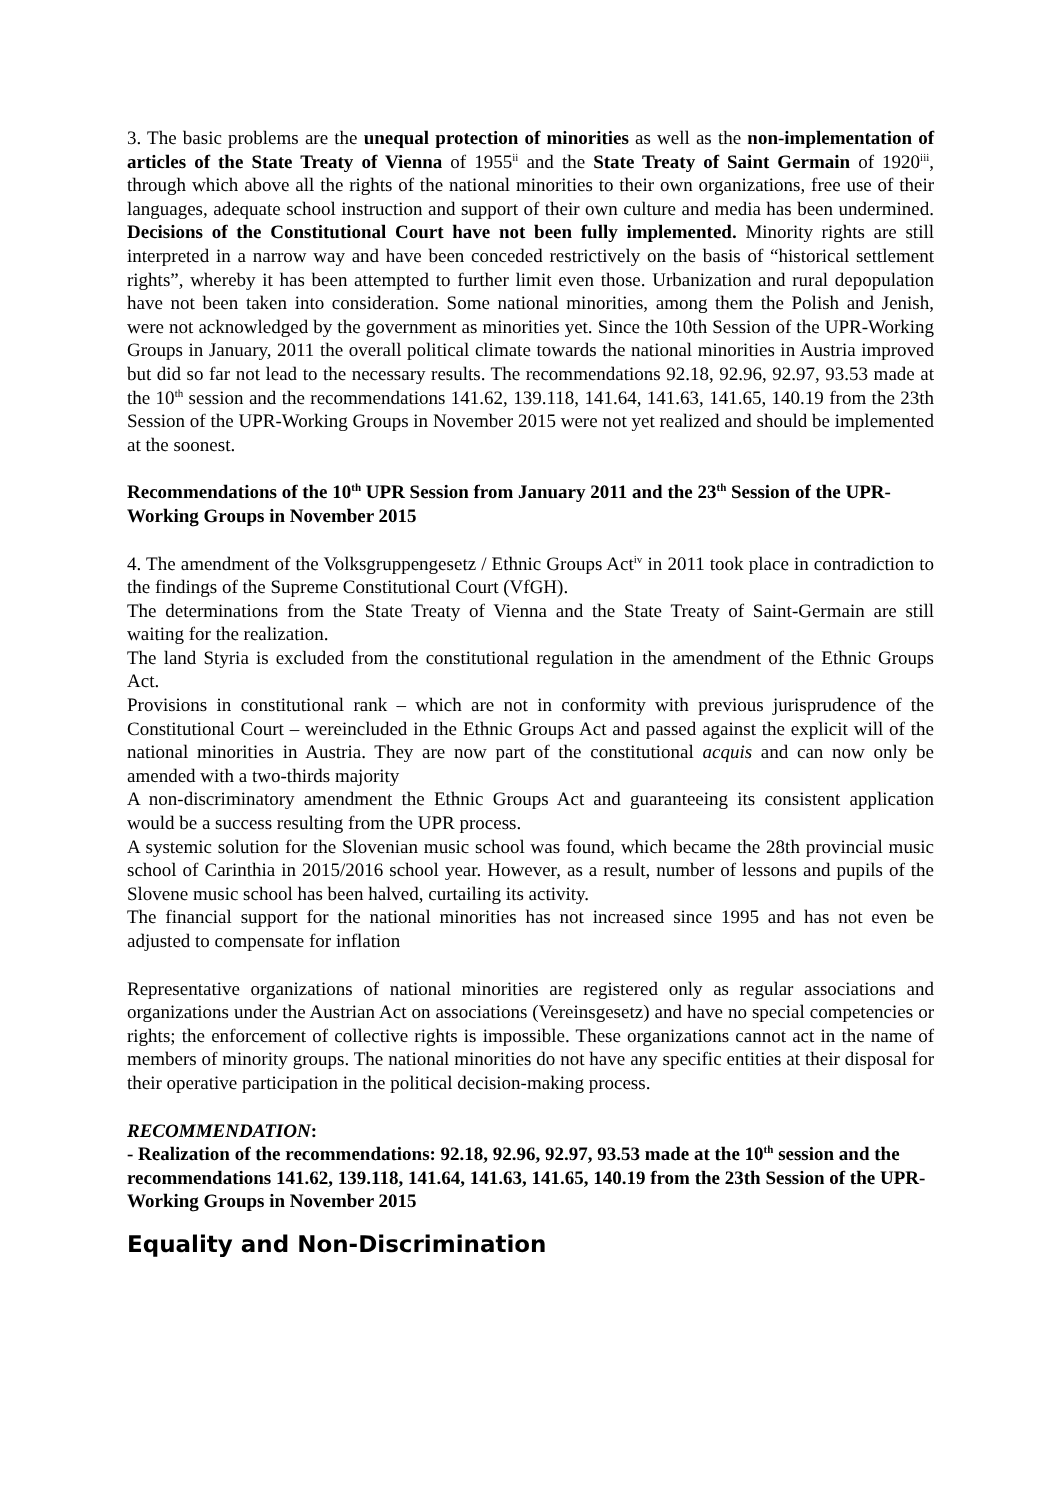3. The basic problems are the unequal protection of minorities as well as the non-implementation of articles of the State Treaty of Vienna of 1955<sup>ii</sup> and the State Treaty of Saint Germain of 1920<sup>iii</sup>, through which above all the rights of the national minorities to their own organizations, free use of their languages, adequate school instruction and support of their own culture and media has been undermined. Decisions of the Constitutional Court have not been fully implemented. Minority rights are still interpreted in a narrow way and have been conceded restrictively on the basis of “historical settlement rights”, whereby it has been attempted to further limit even those. Urbanization and rural depopulation have not been taken into consideration. Some national minorities, among them the Polish and Jenish, were not acknowledged by the government as minorities yet. Since the 10th Session of the UPR-Working Groups in January, 2011 the overall political climate towards the national minorities in Austria improved but did so far not lead to the necessary results. The recommendations 92.18, 92.96, 92.97, 93.53 made at the 10<sup>th</sup> session and the recommendations 141.62, 139.118, 141.64, 141.63, 141.65, 140.19 from the 23th Session of the UPR-Working Groups in November 2015 were not yet realized and should be implemented at the soonest.
Recommendations of the 10<sup>th</sup> UPR Session from January 2011 and the 23<sup>th</sup> Session of the UPR-Working Groups in November 2015
4. The amendment of the Volksgruppengesetz / Ethnic Groups Act<sup>iv</sup> in 2011 took place in contradiction to the findings of the Supreme Constitutional Court (VfGH).
The determinations from the State Treaty of Vienna and the State Treaty of Saint-Germain are still waiting for the realization.
The land Styria is excluded from the constitutional regulation in the amendment of the Ethnic Groups Act.
Provisions in constitutional rank – which are not in conformity with previous jurisprudence of the Constitutional Court – wereincluded in the Ethnic Groups Act and passed against the explicit will of the national minorities in Austria. They are now part of the constitutional acquis and can now only be amended with a two-thirds majority
A non-discriminatory amendment the Ethnic Groups Act and guaranteeing its consistent application would be a success resulting from the UPR process.
A systemic solution for the Slovenian music school was found, which became the 28th provincial music school of Carinthia in 2015/2016 school year. However, as a result, number of lessons and pupils of the Slovene music school has been halved, curtailing its activity.
The financial support for the national minorities has not increased since 1995 and has not even be adjusted to compensate for inflation
Representative organizations of national minorities are registered only as regular associations and organizations under the Austrian Act on associations (Vereinsgesetz) and have no special competencies or rights; the enforcement of collective rights is impossible. These organizations cannot act in the name of members of minority groups. The national minorities do not have any specific entities at their disposal for their operative participation in the political decision-making process.
RECOMMENDATION:
- Realization of the recommendations: 92.18, 92.96, 92.97, 93.53 made at the 10<sup>th</sup> session and the recommendations 141.62, 139.118, 141.64, 141.63, 141.65, 140.19 from the 23th Session of the UPR-Working Groups in November 2015
Equality and Non-Discrimination